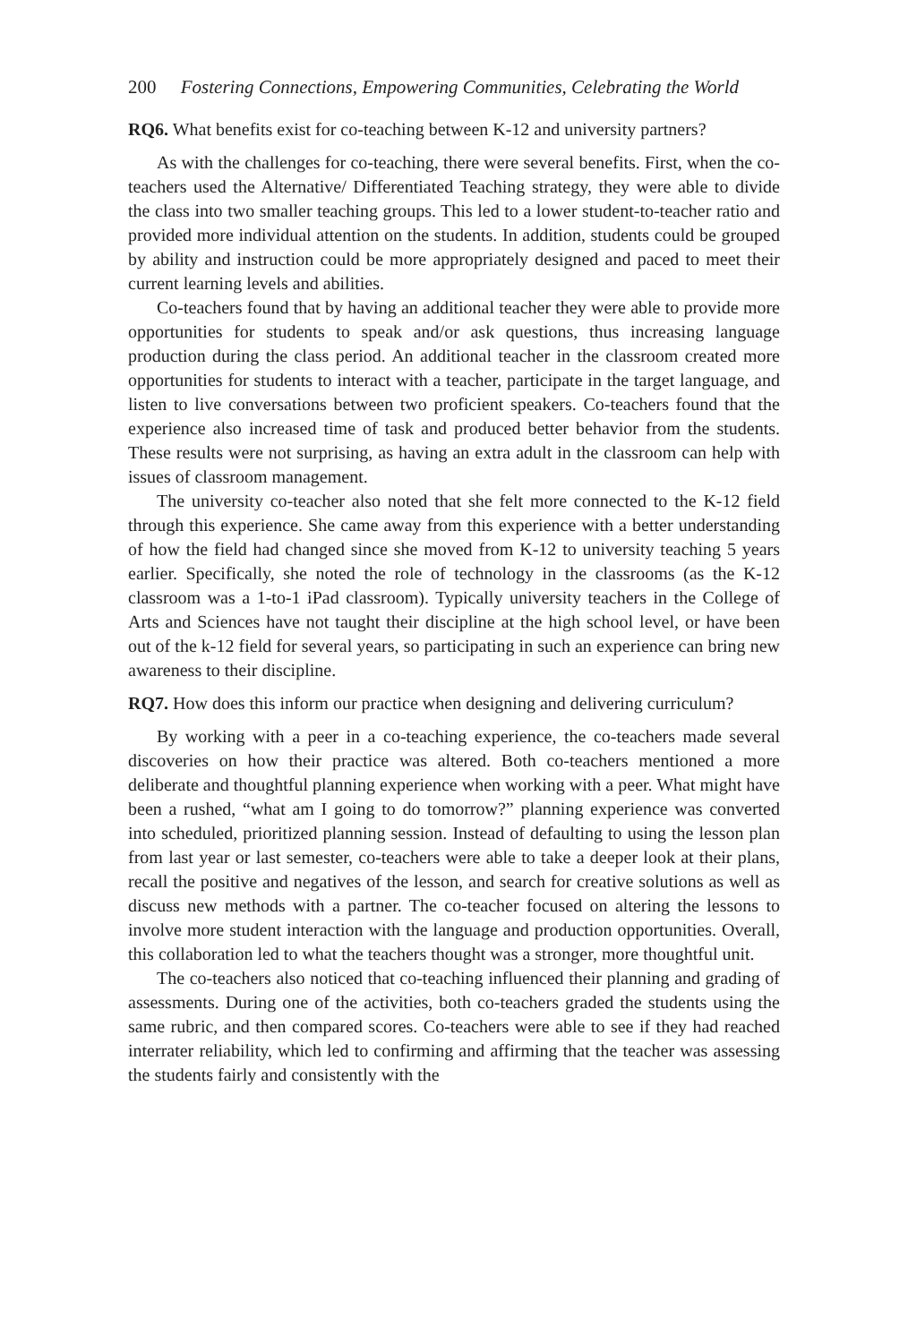200 Fostering Connections, Empowering Communities, Celebrating the World
RQ6. What benefits exist for co-teaching between K-12 and university partners?
As with the challenges for co-teaching, there were several benefits. First, when the co-teachers used the Alternative/ Differentiated Teaching strategy, they were able to divide the class into two smaller teaching groups. This led to a lower student-to-teacher ratio and provided more individual attention on the students. In addition, students could be grouped by ability and instruction could be more appropriately designed and paced to meet their current learning levels and abilities.
Co-teachers found that by having an additional teacher they were able to provide more opportunities for students to speak and/or ask questions, thus increasing language production during the class period. An additional teacher in the classroom created more opportunities for students to interact with a teacher, participate in the target language, and listen to live conversations between two proficient speakers. Co-teachers found that the experience also increased time of task and produced better behavior from the students. These results were not surprising, as having an extra adult in the classroom can help with issues of classroom management.
The university co-teacher also noted that she felt more connected to the K-12 field through this experience. She came away from this experience with a better understanding of how the field had changed since she moved from K-12 to university teaching 5 years earlier. Specifically, she noted the role of technology in the classrooms (as the K-12 classroom was a 1-to-1 iPad classroom). Typically university teachers in the College of Arts and Sciences have not taught their discipline at the high school level, or have been out of the k-12 field for several years, so participating in such an experience can bring new awareness to their discipline.
RQ7. How does this inform our practice when designing and delivering curriculum?
By working with a peer in a co-teaching experience, the co-teachers made several discoveries on how their practice was altered. Both co-teachers mentioned a more deliberate and thoughtful planning experience when working with a peer. What might have been a rushed, “what am I going to do tomorrow?” planning experience was converted into scheduled, prioritized planning session. Instead of defaulting to using the lesson plan from last year or last semester, co-teachers were able to take a deeper look at their plans, recall the positive and negatives of the lesson, and search for creative solutions as well as discuss new methods with a partner. The co-teacher focused on altering the lessons to involve more student interaction with the language and production opportunities. Overall, this collaboration led to what the teachers thought was a stronger, more thoughtful unit.
The co-teachers also noticed that co-teaching influenced their planning and grading of assessments. During one of the activities, both co-teachers graded the students using the same rubric, and then compared scores. Co-teachers were able to see if they had reached interrater reliability, which led to confirming and affirming that the teacher was assessing the students fairly and consistently with the